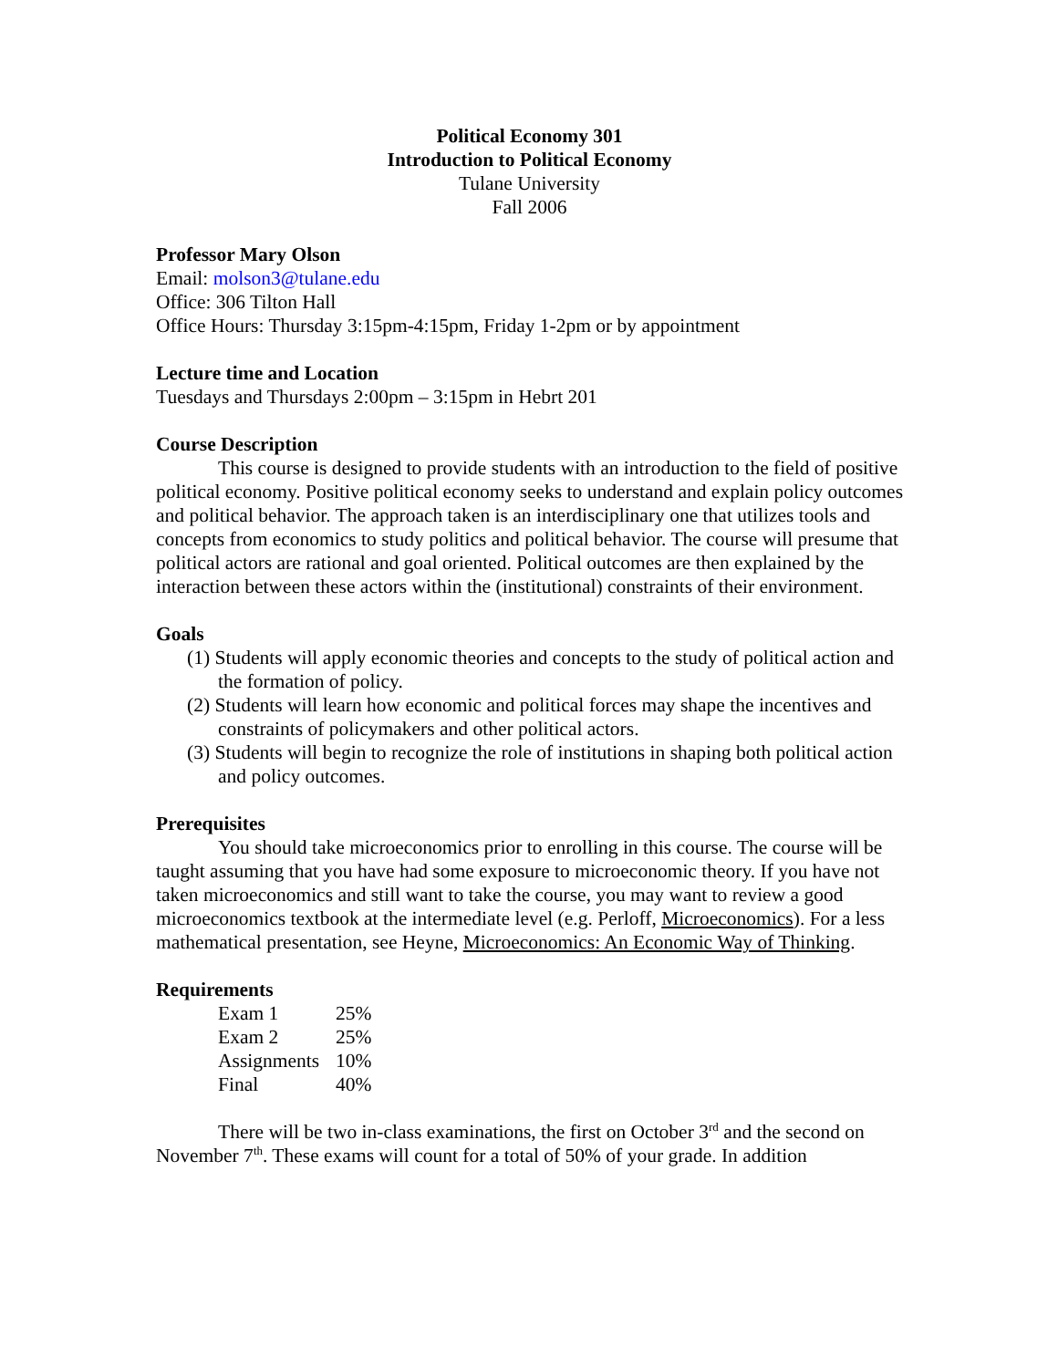Political Economy 301
Introduction to Political Economy
Tulane University
Fall 2006
Professor Mary Olson
Email: molson3@tulane.edu
Office: 306 Tilton Hall
Office Hours: Thursday 3:15pm-4:15pm, Friday 1-2pm or by appointment
Lecture time and Location
Tuesdays and Thursdays 2:00pm – 3:15pm in Hebrt 201
Course Description
This course is designed to provide students with an introduction to the field of positive political economy. Positive political economy seeks to understand and explain policy outcomes and political behavior. The approach taken is an interdisciplinary one that utilizes tools and concepts from economics to study politics and political behavior. The course will presume that political actors are rational and goal oriented. Political outcomes are then explained by the interaction between these actors within the (institutional) constraints of their environment.
Goals
(1) Students will apply economic theories and concepts to the study of political action and the formation of policy.
(2) Students will learn how economic and political forces may shape the incentives and constraints of policymakers and other political actors.
(3) Students will begin to recognize the role of institutions in shaping both political action and policy outcomes.
Prerequisites
You should take microeconomics prior to enrolling in this course. The course will be taught assuming that you have had some exposure to microeconomic theory. If you have not taken microeconomics and still want to take the course, you may want to review a good microeconomics textbook at the intermediate level (e.g. Perloff, Microeconomics). For a less mathematical presentation, see Heyne, Microeconomics: An Economic Way of Thinking.
Requirements
| Exam 1 | 25% |
| Exam 2 | 25% |
| Assignments | 10% |
| Final | 40% |
There will be two in-class examinations, the first on October 3<sup>rd</sup> and the second on November 7<sup>th</sup>. These exams will count for a total of 50% of your grade. In addition